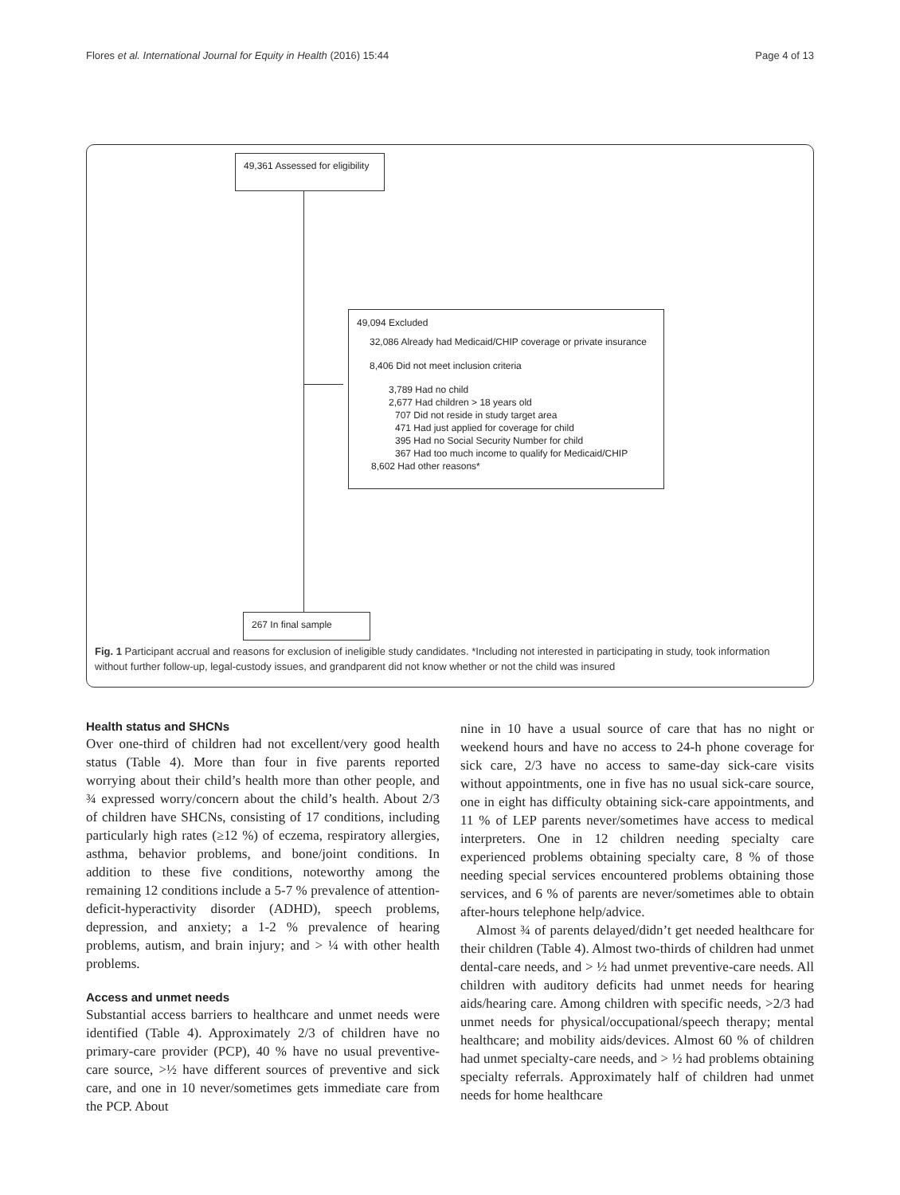Flores et al. International Journal for Equity in Health (2016) 15:44 Page 4 of 13
49,361 Assessed for eligibility
49,094 Excluded
32,086 Already had Medicaid/CHIP coverage or private insurance
8,406 Did not meet inclusion criteria
3,789 Had no child
2,677 Had children > 18 years old
707 Did not reside in study target area
471 Had just applied for coverage for child
395 Had no Social Security Number for child
367 Had too much income to qualify for Medicaid/CHIP
8,602 Had other reasons*
267 In final sample
Fig. 1 Participant accrual and reasons for exclusion of ineligible study candidates. *Including not interested in participating in study, took information without further follow-up, legal-custody issues, and grandparent did not know whether or not the child was insured
Health status and SHCNs
Over one-third of children had not excellent/very good health status (Table 4). More than four in five parents reported worrying about their child’s health more than other people, and ¾ expressed worry/concern about the child’s health. About 2/3 of children have SHCNs, consisting of 17 conditions, including particularly high rates (≥12 %) of eczema, respiratory allergies, asthma, behavior problems, and bone/joint conditions. In addition to these five conditions, noteworthy among the remaining 12 conditions include a 5-7 % prevalence of attention-deficit-hyperactivity disorder (ADHD), speech problems, depression, and anxiety; a 1-2 % prevalence of hearing problems, autism, and brain injury; and > ¼ with other health problems.
Access and unmet needs
Substantial access barriers to healthcare and unmet needs were identified (Table 4). Approximately 2/3 of children have no primary-care provider (PCP), 40 % have no usual preventive-care source, >½ have different sources of preventive and sick care, and one in 10 never/sometimes gets immediate care from the PCP. About
nine in 10 have a usual source of care that has no night or weekend hours and have no access to 24-h phone coverage for sick care, 2/3 have no access to same-day sick-care visits without appointments, one in five has no usual sick-care source, one in eight has difficulty obtaining sick-care appointments, and 11 % of LEP parents never/sometimes have access to medical interpreters. One in 12 children needing specialty care experienced problems obtaining specialty care, 8 % of those needing special services encountered problems obtaining those services, and 6 % of parents are never/sometimes able to obtain after-hours telephone help/advice.
Almost ¾ of parents delayed/didn’t get needed healthcare for their children (Table 4). Almost two-thirds of children had unmet dental-care needs, and > ½ had unmet preventive-care needs. All children with auditory deficits had unmet needs for hearing aids/hearing care. Among children with specific needs, >2/3 had unmet needs for physical/occupational/speech therapy; mental healthcare; and mobility aids/devices. Almost 60 % of children had unmet specialty-care needs, and > ½ had problems obtaining specialty referrals. Approximately half of children had unmet needs for home healthcare